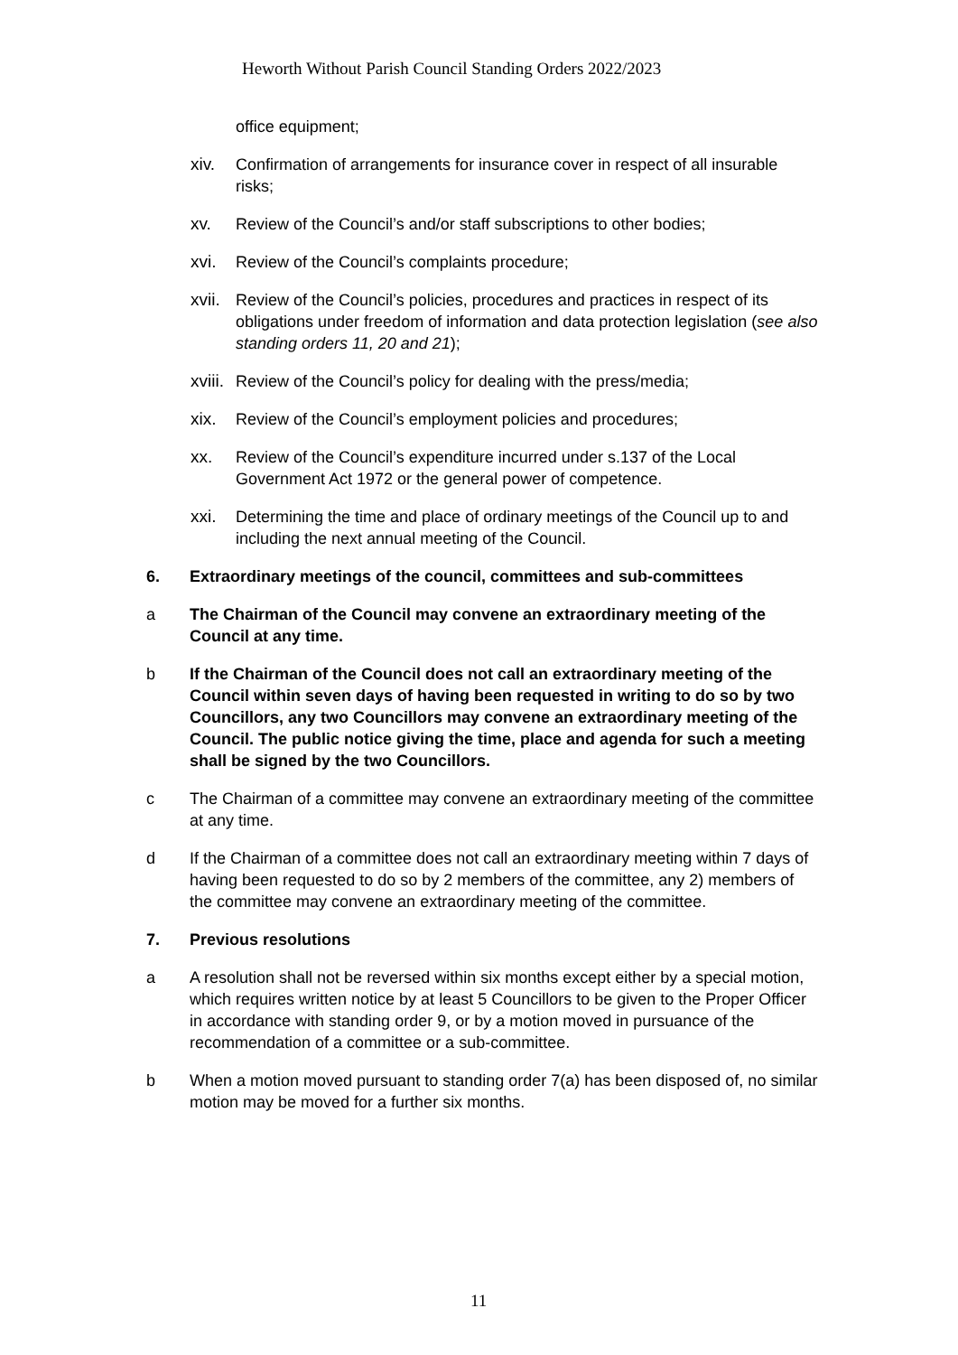Heworth Without Parish Council Standing Orders 2022/2023
office equipment;
xiv. Confirmation of arrangements for insurance cover in respect of all insurable risks;
xv. Review of the Council’s and/or staff subscriptions to other bodies;
xvi. Review of the Council’s complaints procedure;
xvii. Review of the Council’s policies, procedures and practices in respect of its obligations under freedom of information and data protection legislation (see also standing orders 11, 20 and 21);
xviii. Review of the Council’s policy for dealing with the press/media;
xix. Review of the Council’s employment policies and procedures;
xx. Review of the Council’s expenditure incurred under s.137 of the Local Government Act 1972 or the general power of competence.
xxi. Determining the time and place of ordinary meetings of the Council up to and including the next annual meeting of the Council.
6. Extraordinary meetings of the council, committees and sub-committees
a The Chairman of the Council may convene an extraordinary meeting of the Council at any time.
b If the Chairman of the Council does not call an extraordinary meeting of the Council within seven days of having been requested in writing to do so by two Councillors, any two Councillors may convene an extraordinary meeting of the Council. The public notice giving the time, place and agenda for such a meeting shall be signed by the two Councillors.
c The Chairman of a committee may convene an extraordinary meeting of the committee at any time.
d If the Chairman of a committee does not call an extraordinary meeting within 7 days of having been requested to do so by 2 members of the committee, any 2) members of the committee may convene an extraordinary meeting of the committee.
7. Previous resolutions
a A resolution shall not be reversed within six months except either by a special motion, which requires written notice by at least 5 Councillors to be given to the Proper Officer in accordance with standing order 9, or by a motion moved in pursuance of the recommendation of a committee or a sub-committee.
b When a motion moved pursuant to standing order 7(a) has been disposed of, no similar motion may be moved for a further six months.
11